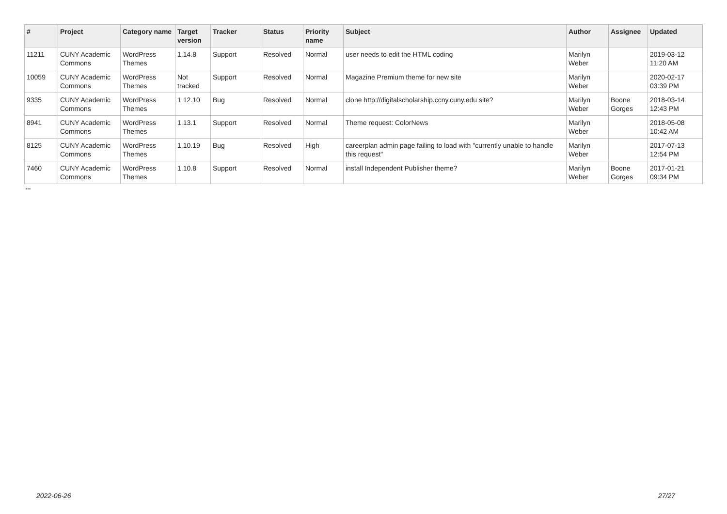| # | Project | Category name | Target version | Tracker | Status | Priority name | Subject | Author | Assignee | Updated |
| --- | --- | --- | --- | --- | --- | --- | --- | --- | --- | --- |
| 11211 | CUNY Academic Commons | WordPress Themes | 1.14.8 | Support | Resolved | Normal | user needs to edit the HTML coding | Marilyn Weber | | 2019-03-12 11:20 AM |
| 10059 | CUNY Academic Commons | WordPress Themes | Not tracked | Support | Resolved | Normal | Magazine Premium theme for new site | Marilyn Weber | | 2020-02-17 03:39 PM |
| 9335 | CUNY Academic Commons | WordPress Themes | 1.12.10 | Bug | Resolved | Normal | clone http://digitalscholarship.ccny.cuny.edu site? | Marilyn Weber | Boone Gorges | 2018-03-14 12:43 PM |
| 8941 | CUNY Academic Commons | WordPress Themes | 1.13.1 | Support | Resolved | Normal | Theme request: ColorNews | Marilyn Weber | | 2018-05-08 10:42 AM |
| 8125 | CUNY Academic Commons | WordPress Themes | 1.10.19 | Bug | Resolved | High | careerplan admin page failing to load with "currently unable to handle this request" | Marilyn Weber | | 2017-07-13 12:54 PM |
| 7460 | CUNY Academic Commons | WordPress Themes | 1.10.8 | Support | Resolved | Normal | install Independent Publisher theme? | Marilyn Weber | Boone Gorges | 2017-01-21 09:34 PM |
...
2022-06-26 27/27